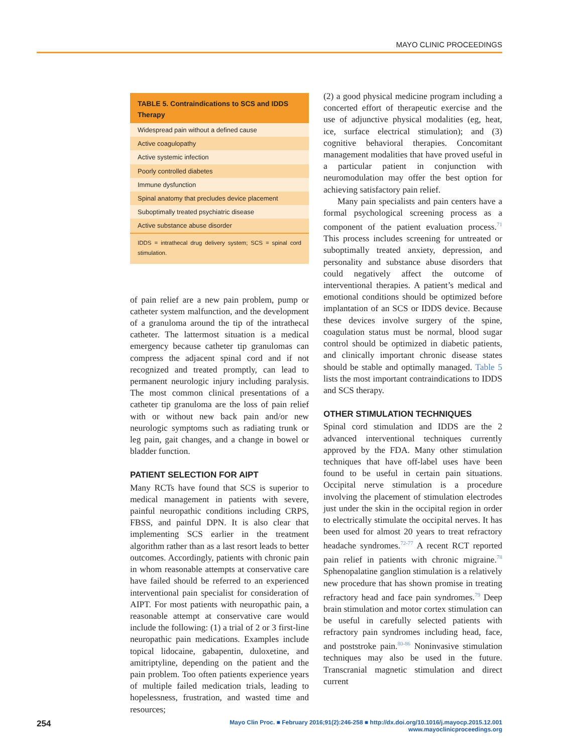MAYO CLINIC PROCEEDINGS
| TABLE 5. Contraindications to SCS and IDDS Therapy |
| --- |
| Widespread pain without a defined cause |
| Active coagulopathy |
| Active systemic infection |
| Poorly controlled diabetes |
| Immune dysfunction |
| Spinal anatomy that precludes device placement |
| Suboptimally treated psychiatric disease |
| Active substance abuse disorder |
| IDDS = intrathecal drug delivery system; SCS = spinal cord stimulation. |
of pain relief are a new pain problem, pump or catheter system malfunction, and the development of a granuloma around the tip of the intrathecal catheter. The lattermost situation is a medical emergency because catheter tip granulomas can compress the adjacent spinal cord and if not recognized and treated promptly, can lead to permanent neurologic injury including paralysis. The most common clinical presentations of a catheter tip granuloma are the loss of pain relief with or without new back pain and/or new neurologic symptoms such as radiating trunk or leg pain, gait changes, and a change in bowel or bladder function.
PATIENT SELECTION FOR AIPT
Many RCTs have found that SCS is superior to medical management in patients with severe, painful neuropathic conditions including CRPS, FBSS, and painful DPN. It is also clear that implementing SCS earlier in the treatment algorithm rather than as a last resort leads to better outcomes. Accordingly, patients with chronic pain in whom reasonable attempts at conservative care have failed should be referred to an experienced interventional pain specialist for consideration of AIPT. For most patients with neuropathic pain, a reasonable attempt at conservative care would include the following: (1) a trial of 2 or 3 first-line neuropathic pain medications. Examples include topical lidocaine, gabapentin, duloxetine, and amitriptyline, depending on the patient and the pain problem. Too often patients experience years of multiple failed medication trials, leading to hopelessness, frustration, and wasted time and resources;
(2) a good physical medicine program including a concerted effort of therapeutic exercise and the use of adjunctive physical modalities (eg, heat, ice, surface electrical stimulation); and (3) cognitive behavioral therapies. Concomitant management modalities that have proved useful in a particular patient in conjunction with neuromodulation may offer the best option for achieving satisfactory pain relief.
Many pain specialists and pain centers have a formal psychological screening process as a component of the patient evaluation process.<sup>71</sup> This process includes screening for untreated or suboptimally treated anxiety, depression, and personality and substance abuse disorders that could negatively affect the outcome of interventional therapies. A patient’s medical and emotional conditions should be optimized before implantation of an SCS or IDDS device. Because these devices involve surgery of the spine, coagulation status must be normal, blood sugar control should be optimized in diabetic patients, and clinically important chronic disease states should be stable and optimally managed. Table 5 lists the most important contraindications to IDDS and SCS therapy.
OTHER STIMULATION TECHNIQUES
Spinal cord stimulation and IDDS are the 2 advanced interventional techniques currently approved by the FDA. Many other stimulation techniques that have off-label uses have been found to be useful in certain pain situations. Occipital nerve stimulation is a procedure involving the placement of stimulation electrodes just under the skin in the occipital region in order to electrically stimulate the occipital nerves. It has been used for almost 20 years to treat refractory headache syndromes.<sup>72-77</sup> A recent RCT reported pain relief in patients with chronic migraine.<sup>78</sup> Sphenopalatine ganglion stimulation is a relatively new procedure that has shown promise in treating refractory head and face pain syndromes.<sup>79</sup> Deep brain stimulation and motor cortex stimulation can be useful in carefully selected patients with refractory pain syndromes including head, face, and poststroke pain.<sup>80-86</sup> Noninvasive stimulation techniques may also be used in the future. Transcranial magnetic stimulation and direct current
254 Mayo Clin Proc. ■ February 2016;91(2):246-258 ■ http://dx.doi.org/10.1016/j.mayocp.2015.12.001
www.mayoclinicproceedings.org